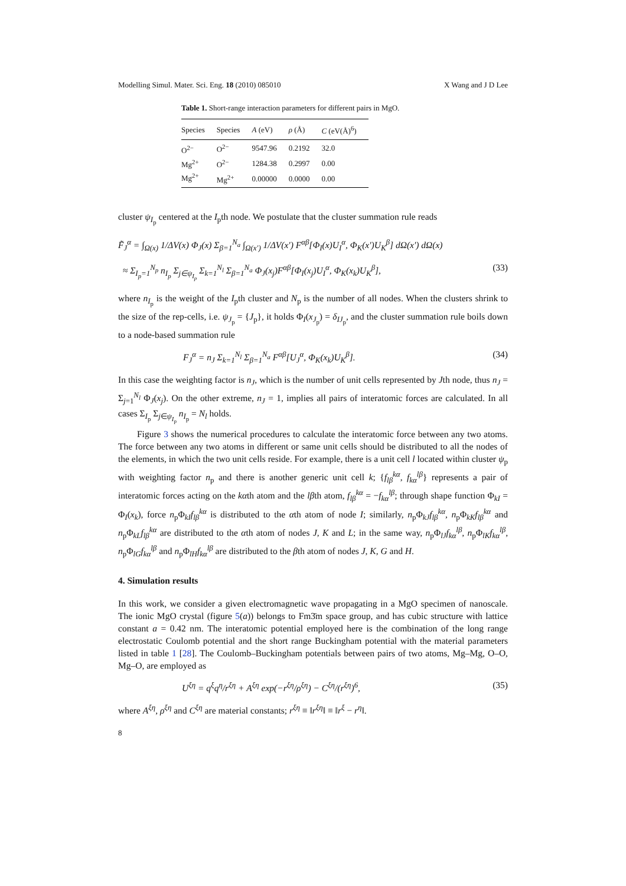Modelling Simul. Mater. Sci. Eng. 18 (2010) 085010 X Wang and J D Lee
Table 1. Short-range interaction parameters for different pairs in MgO.
| Species | Species | A (eV) | ρ (Å) | C (eV(Å)<sup>6</sup>) |
| --- | --- | --- | --- | --- |
| O<sup>2−</sup> | O<sup>2−</sup> | 9547.96 | 0.2192 | 32.0 |
| Mg<sup>2+</sup> | O<sup>2−</sup> | 1284.38 | 0.2997 | 0.00 |
| Mg<sup>2+</sup> | Mg<sup>2+</sup> | 0.00000 | 0.0000 | 0.00 |
cluster ψ<sub>I<sub>p</sub></sub> centered at the I<sub>p</sub>th node. We postulate that the cluster summation rule reads
F̃<sub>J</sub><sup>α</sup> = ∫<sub>Ω(x)</sub> 1/ΔV(x) Φ<sub>J</sub>(x) Σ<sub>β=1</sub><sup>N<sub>a</sub></sup> ∫<sub>Ω(x′)</sub> 1/ΔV(x′) F<sup>αβ</sup>[Φ<sub>I</sub>(x)U<sub>I</sub><sup>α</sup>, Φ<sub>K</sub>(x′)U<sub>K</sub><sup>β</sup>] dΩ(x′) dΩ(x)
≈ Σ<sub>I<sub>p</sub>=1</sub><sup>N<sub>p</sub></sup> n<sub>I<sub>p</sub></sub> Σ<sub>j∈ψ<sub>I<sub>p</sub></sub></sub> Σ<sub>k=1</sub><sup>N<sub>l</sub></sup> Σ<sub>β=1</sub><sup>N<sub>a</sub></sup> Φ<sub>J</sub>(x<sub>j</sub>)F<sup>αβ</sup>[Φ<sub>I</sub>(x<sub>j</sub>)U<sub>I</sub><sup>α</sup>, Φ<sub>K</sub>(x<sub>k</sub>)U<sub>K</sub><sup>β</sup>], (33)
where n<sub>I<sub>p</sub></sub> is the weight of the I<sub>p</sub>th cluster and N<sub>p</sub> is the number of all nodes. When the clusters shrink to the size of the rep-cells, i.e. ψ<sub>J<sub>p</sub></sub> = {J<sub>p</sub>}, it holds Φ<sub>I</sub>(x<sub>J<sub>p</sub></sub>) = δ<sub>IJ<sub>p</sub></sub>, and the cluster summation rule boils down to a node-based summation rule
F<sub>J</sub><sup>α</sup> = n<sub>J</sub> Σ<sub>k=1</sub><sup>N<sub>l</sub></sup> Σ<sub>β=1</sub><sup>N<sub>a</sub></sup> F<sup>αβ</sup>[U<sub>J</sub><sup>α</sup>, Φ<sub>K</sub>(x<sub>k</sub>)U<sub>K</sub><sup>β</sup>]. (34)
In this case the weighting factor is n<sub>J</sub>, which is the number of unit cells represented by Jth node, thus n<sub>J</sub> = Σ<sub>j=1</sub><sup>N<sub>l</sub></sup> Φ<sub>J</sub>(x<sub>j</sub>). On the other extreme, n<sub>J</sub> = 1, implies all pairs of interatomic forces are calculated. In all cases Σ<sub>I<sub>p</sub></sub> Σ<sub>j∈ψ<sub>I<sub>p</sub></sub></sub> n<sub>I<sub>p</sub></sub> = N<sub>l</sub> holds.
Figure 3 shows the numerical procedures to calculate the interatomic force between any two atoms. The force between any two atoms in different or same unit cells should be distributed to all the nodes of the elements, in which the two unit cells reside. For example, there is a unit cell l located within cluster ψ<sub>p</sub> with weighting factor n<sub>p</sub> and there is another generic unit cell k; {f<sub>lβ</sub><sup>kα</sup>, f<sub>kα</sub><sup>lβ</sup>} represents a pair of interatomic forces acting on the kαth atom and the lβth atom, f<sub>lβ</sub><sup>kα</sup> = −f<sub>kα</sub><sup>lβ</sup>; through shape function Φ<sub>kI</sub> = Φ<sub>I</sub>(x<sub>k</sub>), force n<sub>p</sub>Φ<sub>kI</sub>f<sub>lβ</sub><sup>kα</sup> is distributed to the αth atom of node I; similarly, n<sub>p</sub>Φ<sub>kJ</sub>f<sub>lβ</sub><sup>kα</sup>, n<sub>p</sub>Φ<sub>kK</sub>f<sub>lβ</sub><sup>kα</sup> and n<sub>p</sub>Φ<sub>kL</sub>f<sub>lβ</sub><sup>kα</sup> are distributed to the αth atom of nodes J, K and L; in the same way, n<sub>p</sub>Φ<sub>lJ</sub>f<sub>kα</sub><sup>lβ</sup>, n<sub>p</sub>Φ<sub>lK</sub>f<sub>kα</sub><sup>lβ</sup>, n<sub>p</sub>Φ<sub>lG</sub>f<sub>kα</sub><sup>lβ</sup> and n<sub>p</sub>Φ<sub>lH</sub>f<sub>kα</sub><sup>lβ</sup> are distributed to the βth atom of nodes J, K, G and H.
4. Simulation results
In this work, we consider a given electromagnetic wave propagating in a MgO specimen of nanoscale. The ionic MgO crystal (figure 5(a)) belongs to Fm3̄m space group, and has cubic structure with lattice constant a = 0.42 nm. The interatomic potential employed here is the combination of the long range electrostatic Coulomb potential and the short range Buckingham potential with the material parameters listed in table 1 [28]. The Coulomb–Buckingham potentials between pairs of two atoms, Mg–Mg, O–O, Mg–O, are employed as
U<sup>ξη</sup> = q<sup>ξ</sup>q<sup>η</sup>/r<sup>ξη</sup> + A<sup>ξη</sup> exp(−r<sup>ξη</sup>/ρ<sup>ξη</sup>) − C<sup>ξη</sup>/(r<sup>ξη</sup>)<sup>6</sup>, (35)
where A<sup>ξη</sup>, ρ<sup>ξη</sup> and C<sup>ξη</sup> are material constants; r<sup>ξη</sup> ≡ ‖r<sup>ξη</sup>‖ ≡ ‖r<sup>ξ</sup> − r<sup>η</sup>‖.
8